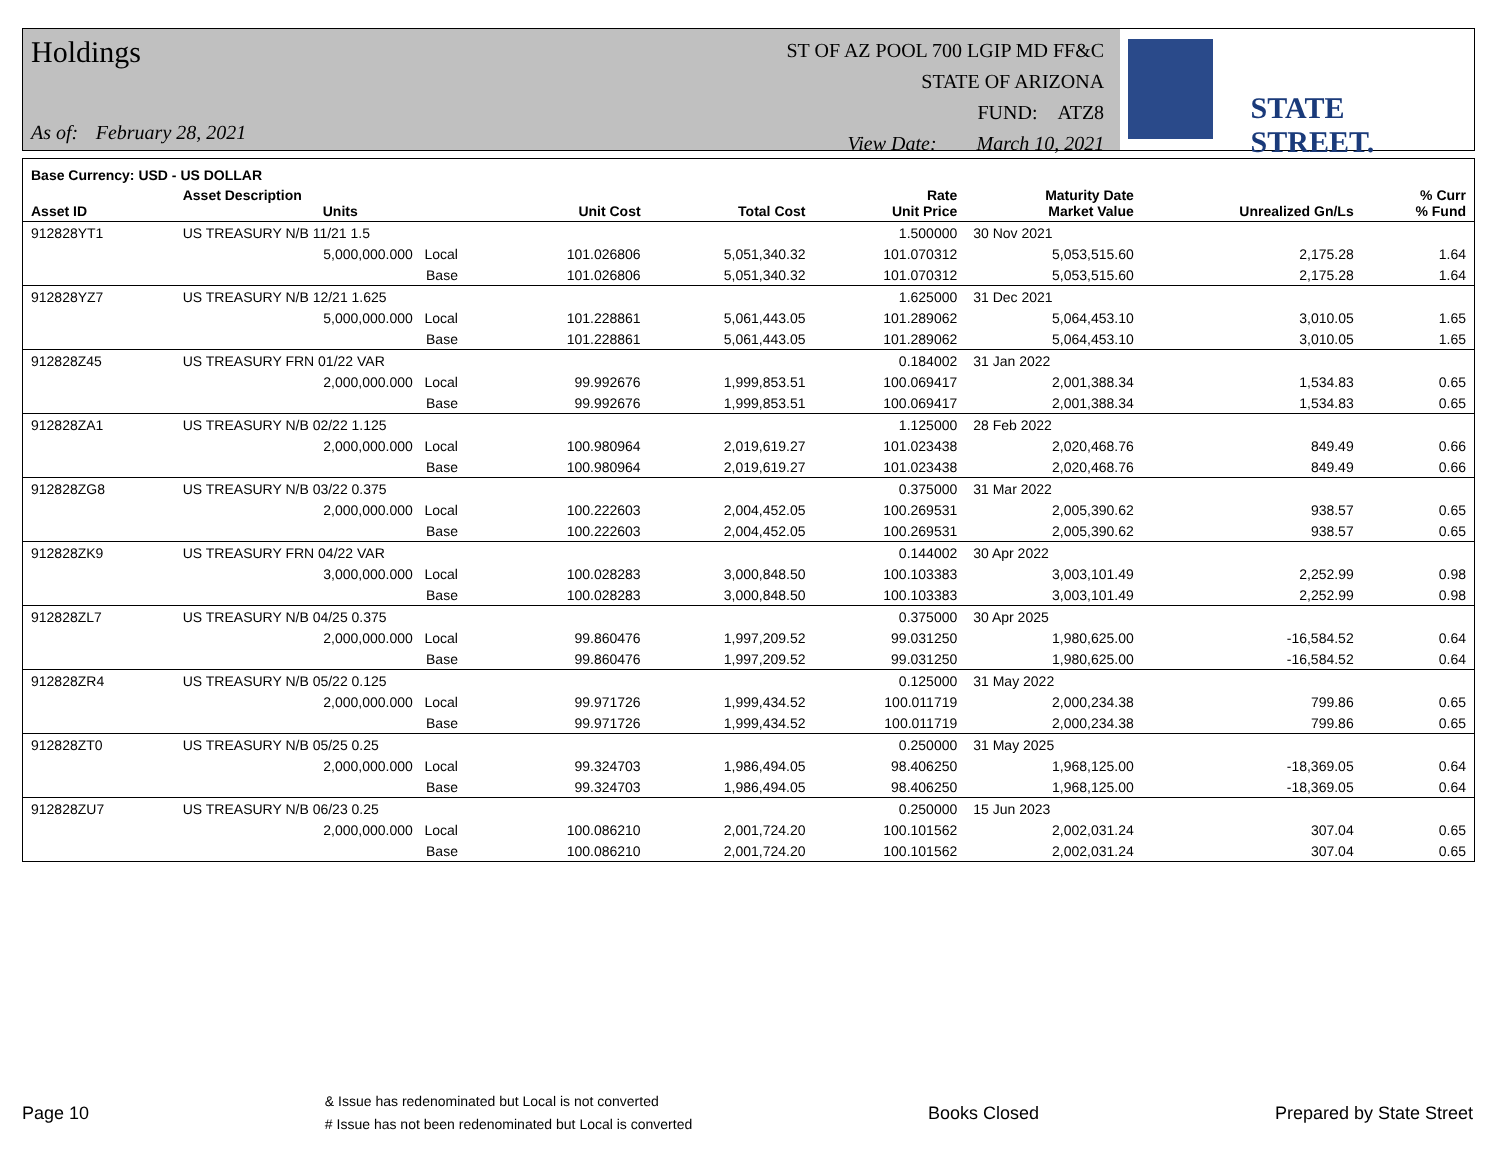Holdings
As of: February 28, 2021
ST OF AZ POOL 700 LGIP MD FF&C
STATE OF ARIZONA
FUND: ATZ8
View Date: March 10, 2021
STATE STREET.
| Base Currency: USD - US DOLLAR | | | | | | | | |
| --- | --- | --- | --- | --- | --- | --- | --- | --- |
| Asset ID | Asset Description Units | | Unit Cost | Total Cost | Rate Unit Price | Maturity Date Market Value | Unrealized Gn/Ls | % Curr % Fund |
| 912828YT1 | US TREASURY N/B 11/21 1.5 | | | | 1.500000 | 30 Nov 2021 | | |
| | 5,000,000.000 Local | | 101.026806 | 5,051,340.32 | 101.070312 | 5,053,515.60 | 2,175.28 | 1.64 |
| | Base | | 101.026806 | 5,051,340.32 | 101.070312 | 5,053,515.60 | 2,175.28 | 1.64 |
| 912828YZ7 | US TREASURY N/B 12/21 1.625 | | | | 1.625000 | 31 Dec 2021 | | |
| | 5,000,000.000 Local | | 101.228861 | 5,061,443.05 | 101.289062 | 5,064,453.10 | 3,010.05 | 1.65 |
| | Base | | 101.228861 | 5,061,443.05 | 101.289062 | 5,064,453.10 | 3,010.05 | 1.65 |
| 912828Z45 | US TREASURY FRN 01/22 VAR | | | | 0.184002 | 31 Jan 2022 | | |
| | 2,000,000.000 Local | | 99.992676 | 1,999,853.51 | 100.069417 | 2,001,388.34 | 1,534.83 | 0.65 |
| | Base | | 99.992676 | 1,999,853.51 | 100.069417 | 2,001,388.34 | 1,534.83 | 0.65 |
| 912828ZA1 | US TREASURY N/B 02/22 1.125 | | | | 1.125000 | 28 Feb 2022 | | |
| | 2,000,000.000 Local | | 100.980964 | 2,019,619.27 | 101.023438 | 2,020,468.76 | 849.49 | 0.66 |
| | Base | | 100.980964 | 2,019,619.27 | 101.023438 | 2,020,468.76 | 849.49 | 0.66 |
| 912828ZG8 | US TREASURY N/B 03/22 0.375 | | | | 0.375000 | 31 Mar 2022 | | |
| | 2,000,000.000 Local | | 100.222603 | 2,004,452.05 | 100.269531 | 2,005,390.62 | 938.57 | 0.65 |
| | Base | | 100.222603 | 2,004,452.05 | 100.269531 | 2,005,390.62 | 938.57 | 0.65 |
| 912828ZK9 | US TREASURY FRN 04/22 VAR | | | | 0.144002 | 30 Apr 2022 | | |
| | 3,000,000.000 Local | | 100.028283 | 3,000,848.50 | 100.103383 | 3,003,101.49 | 2,252.99 | 0.98 |
| | Base | | 100.028283 | 3,000,848.50 | 100.103383 | 3,003,101.49 | 2,252.99 | 0.98 |
| 912828ZL7 | US TREASURY N/B 04/25 0.375 | | | | 0.375000 | 30 Apr 2025 | | |
| | 2,000,000.000 Local | | 99.860476 | 1,997,209.52 | 99.031250 | 1,980,625.00 | -16,584.52 | 0.64 |
| | Base | | 99.860476 | 1,997,209.52 | 99.031250 | 1,980,625.00 | -16,584.52 | 0.64 |
| 912828ZR4 | US TREASURY N/B 05/22 0.125 | | | | 0.125000 | 31 May 2022 | | |
| | 2,000,000.000 Local | | 99.971726 | 1,999,434.52 | 100.011719 | 2,000,234.38 | 799.86 | 0.65 |
| | Base | | 99.971726 | 1,999,434.52 | 100.011719 | 2,000,234.38 | 799.86 | 0.65 |
| 912828ZT0 | US TREASURY N/B 05/25 0.25 | | | | 0.250000 | 31 May 2025 | | |
| | 2,000,000.000 Local | | 99.324703 | 1,986,494.05 | 98.406250 | 1,968,125.00 | -18,369.05 | 0.64 |
| | Base | | 99.324703 | 1,986,494.05 | 98.406250 | 1,968,125.00 | -18,369.05 | 0.64 |
| 912828ZU7 | US TREASURY N/B 06/23 0.25 | | | | 0.250000 | 15 Jun 2023 | | |
| | 2,000,000.000 Local | | 100.086210 | 2,001,724.20 | 100.101562 | 2,002,031.24 | 307.04 | 0.65 |
| | Base | | 100.086210 | 2,001,724.20 | 100.101562 | 2,002,031.24 | 307.04 | 0.65 |
Page 10 & Issue has redenominated but Local is not converted
# Issue has not been redenominated but Local is converted Books Closed Prepared by State Street